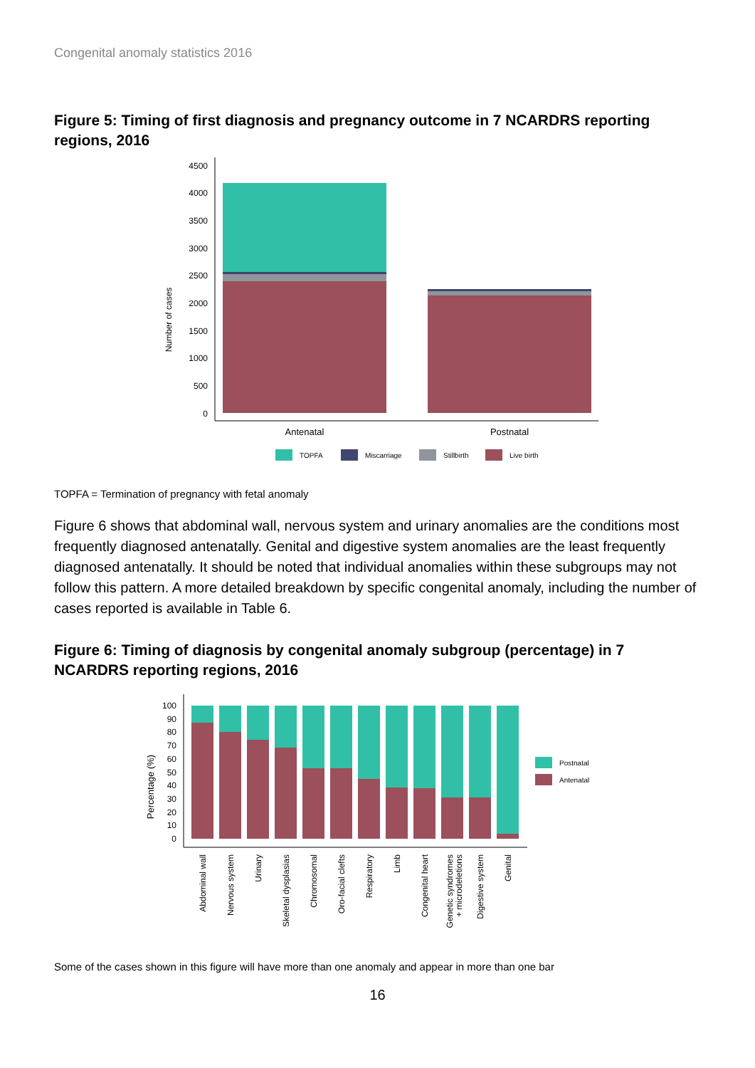Congenital anomaly statistics 2016
Figure 5: Timing of first diagnosis and pregnancy outcome in 7 NCARDRS reporting regions, 2016
Number of cases
4500
4000
3500
3000
2500
2000
1500
1000
500
0
Antenatal
Postnatal
TOPFA
Miscarriage
Stillbirth
Live birth
TOPFA = Termination of pregnancy with fetal anomaly
Figure 6 shows that abdominal wall, nervous system and urinary anomalies are the conditions most frequently diagnosed antenatally. Genital and digestive system anomalies are the least frequently diagnosed antenatally. It should be noted that individual anomalies within these subgroups may not follow this pattern. A more detailed breakdown by specific congenital anomaly, including the number of cases reported is available in Table 6.
Figure 6: Timing of diagnosis by congenital anomaly subgroup (percentage) in 7 NCARDRS reporting regions, 2016
Percentage (%)
100
90
80
70
60
50
40
30
20
10
0
Abdominal wall
Nervous system
Urinary
Skeletal dysplasias
Chromosomal
Oro-facial clefts
Respiratory
Limb
Congenital heart
Genetic syndromes
+ microdeletions
Digestive system
Genital
Postnatal
Antenatal
Some of the cases shown in this figure will have more than one anomaly and appear in more than one bar
16